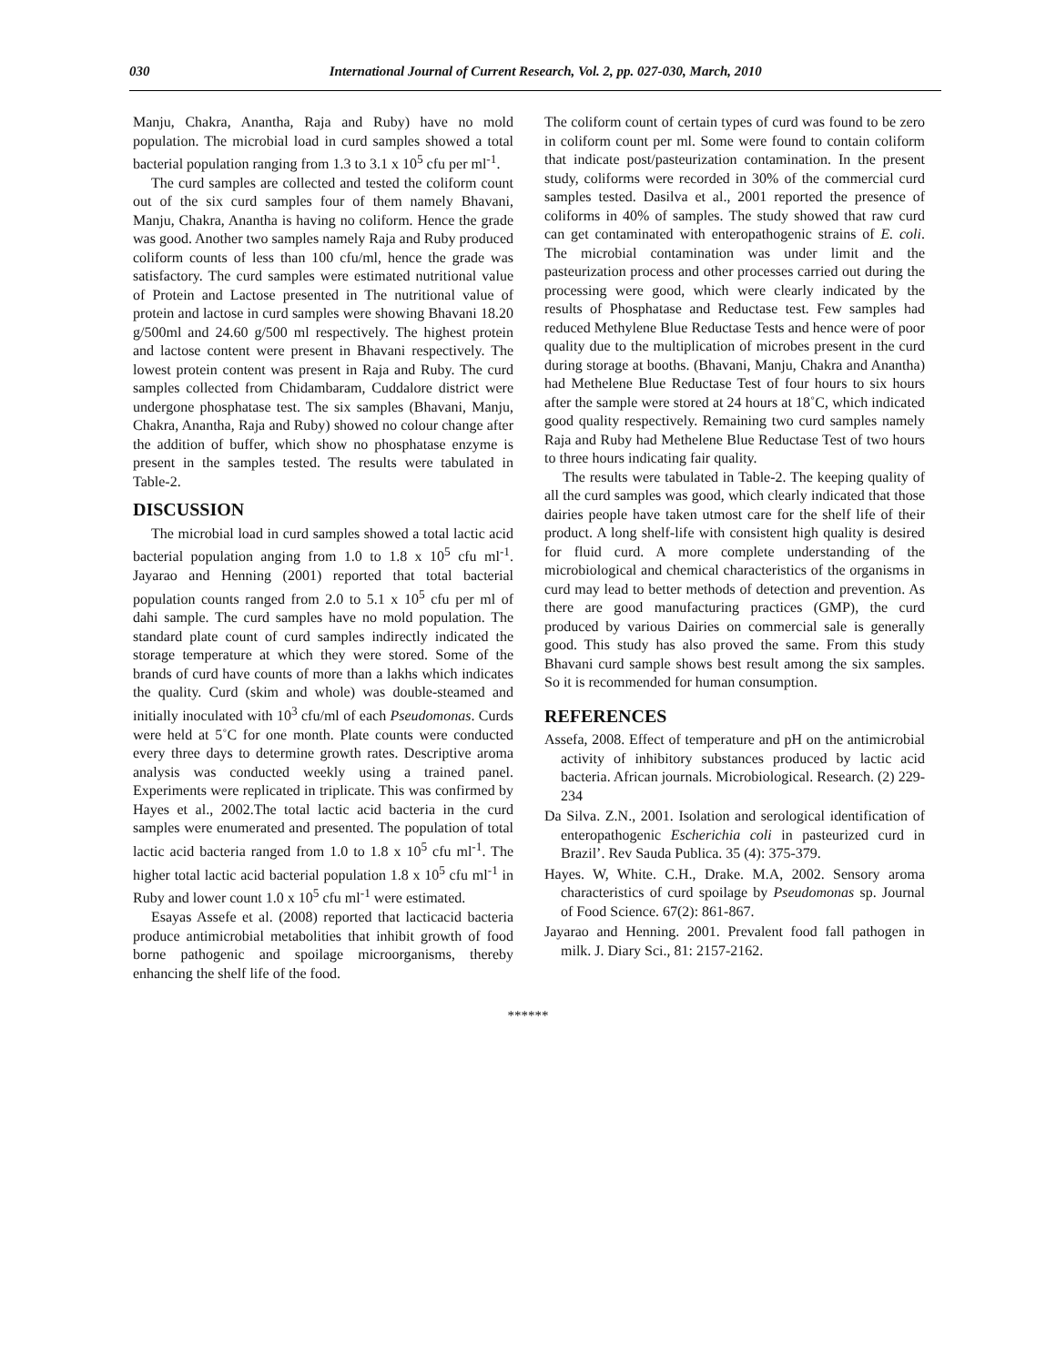030 International Journal of Current Research, Vol. 2, pp. 027-030, March, 2010
Manju, Chakra, Anantha, Raja and Ruby) have no mold population. The microbial load in curd samples showed a total bacterial population ranging from 1.3 to 3.1 x 10<sup>5</sup> cfu per ml<sup>-1</sup>.
The curd samples are collected and tested the coliform count out of the six curd samples four of them namely Bhavani, Manju, Chakra, Anantha is having no coliform. Hence the grade was good. Another two samples namely Raja and Ruby produced coliform counts of less than 100 cfu/ml, hence the grade was satisfactory. The curd samples were estimated nutritional value of Protein and Lactose presented in The nutritional value of protein and lactose in curd samples were showing Bhavani 18.20 g/500ml and 24.60 g/500 ml respectively. The highest protein and lactose content were present in Bhavani respectively. The lowest protein content was present in Raja and Ruby. The curd samples collected from Chidambaram, Cuddalore district were undergone phosphatase test. The six samples (Bhavani, Manju, Chakra, Anantha, Raja and Ruby) showed no colour change after the addition of buffer, which show no phosphatase enzyme is present in the samples tested. The results were tabulated in Table-2.
DISCUSSION
The microbial load in curd samples showed a total lactic acid bacterial population anging from 1.0 to 1.8 x 10<sup>5</sup> cfu ml<sup>-1</sup>. Jayarao and Henning (2001) reported that total bacterial population counts ranged from 2.0 to 5.1 x 10<sup>5</sup> cfu per ml of dahi sample. The curd samples have no mold population. The standard plate count of curd samples indirectly indicated the storage temperature at which they were stored. Some of the brands of curd have counts of more than a lakhs which indicates the quality. Curd (skim and whole) was double-steamed and initially inoculated with 10<sup>3</sup> cfu/ml of each Pseudomonas. Curds were held at 5˚C for one month. Plate counts were conducted every three days to determine growth rates. Descriptive aroma analysis was conducted weekly using a trained panel. Experiments were replicated in triplicate. This was confirmed by Hayes et al., 2002.The total lactic acid bacteria in the curd samples were enumerated and presented. The population of total lactic acid bacteria ranged from 1.0 to 1.8 x 10<sup>5</sup> cfu ml<sup>-1</sup>. The higher total lactic acid bacterial population 1.8 x 10<sup>5</sup> cfu ml<sup>-1</sup> in Ruby and lower count 1.0 x 10<sup>5</sup> cfu ml<sup>-1</sup> were estimated.
Esayas Assefe et al. (2008) reported that lacticacid bacteria produce antimicrobial metabolities that inhibit growth of food borne pathogenic and spoilage microorganisms, thereby enhancing the shelf life of the food.
The coliform count of certain types of curd was found to be zero in coliform count per ml. Some were found to contain coliform that indicate post/pasteurization contamination. In the present study, coliforms were recorded in 30% of the commercial curd samples tested. Dasilva et al., 2001 reported the presence of coliforms in 40% of samples. The study showed that raw curd can get contaminated with enteropathogenic strains of E. coli. The microbial contamination was under limit and the pasteurization process and other processes carried out during the processing were good, which were clearly indicated by the results of Phosphatase and Reductase test. Few samples had reduced Methylene Blue Reductase Tests and hence were of poor quality due to the multiplication of microbes present in the curd during storage at booths. (Bhavani, Manju, Chakra and Anantha) had Methelene Blue Reductase Test of four hours to six hours after the sample were stored at 24 hours at 18˚C, which indicated good quality respectively. Remaining two curd samples namely Raja and Ruby had Methelene Blue Reductase Test of two hours to three hours indicating fair quality.
The results were tabulated in Table-2. The keeping quality of all the curd samples was good, which clearly indicated that those dairies people have taken utmost care for the shelf life of their product. A long shelf-life with consistent high quality is desired for fluid curd. A more complete understanding of the microbiological and chemical characteristics of the organisms in curd may lead to better methods of detection and prevention. As there are good manufacturing practices (GMP), the curd produced by various Dairies on commercial sale is generally good. This study has also proved the same. From this study Bhavani curd sample shows best result among the six samples. So it is recommended for human consumption.
REFERENCES
Assefa, 2008. Effect of temperature and pH on the antimicrobial activity of inhibitory substances produced by lactic acid bacteria. African journals. Microbiological. Research. (2) 229-234
Da Silva. Z.N., 2001. Isolation and serological identification of enteropathogenic Escherichia coli in pasteurized curd in Brazil’. Rev Sauda Publica. 35 (4): 375-379.
Hayes. W, White. C.H., Drake. M.A, 2002. Sensory aroma characteristics of curd spoilage by Pseudomonas sp. Journal of Food Science. 67(2): 861-867.
Jayarao and Henning. 2001. Prevalent food fall pathogen in milk. J. Diary Sci., 81: 2157-2162.
******